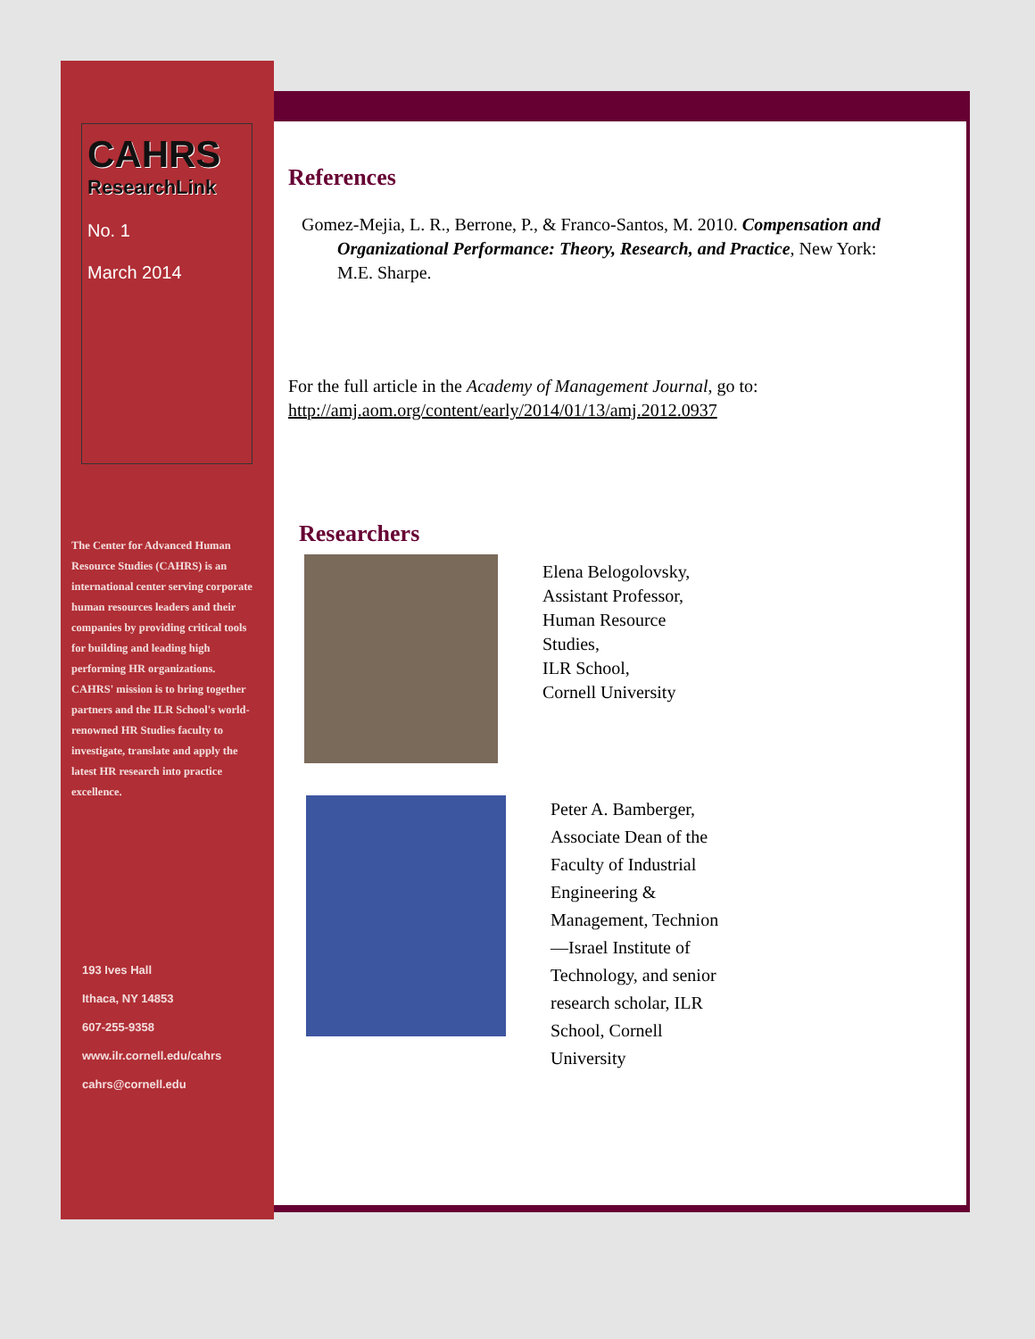CAHRS
ResearchLink
No. 1
March 2014
The Center for Advanced Human Resource Studies (CAHRS) is an international center serving corporate human resources leaders and their companies by providing critical tools for building and leading high performing HR organizations. CAHRS' mission is to bring together partners and the ILR School's world-renowned HR Studies faculty to investigate, translate and apply the latest HR research into practice excellence.
193 Ives Hall
Ithaca, NY 14853
607-255-9358
www.ilr.cornell.edu/cahrs
cahrs@cornell.edu
References
Gomez-Mejia, L. R., Berrone, P., & Franco-Santos, M. 2010. Compensation and Organizational Performance: Theory, Research, and Practice, New York: M.E. Sharpe.
For the full article in the Academy of Management Journal, go to:
http://amj.aom.org/content/early/2014/01/13/amj.2012.0937
Researchers
Elena Belogolovsky,
Assistant Professor,
Human Resource
Studies,
ILR School,
Cornell University
Peter A. Bamberger,
Associate Dean of the Faculty of Industrial Engineering & Management, Technion—Israel Institute of Technology, and senior research scholar, ILR School, Cornell University